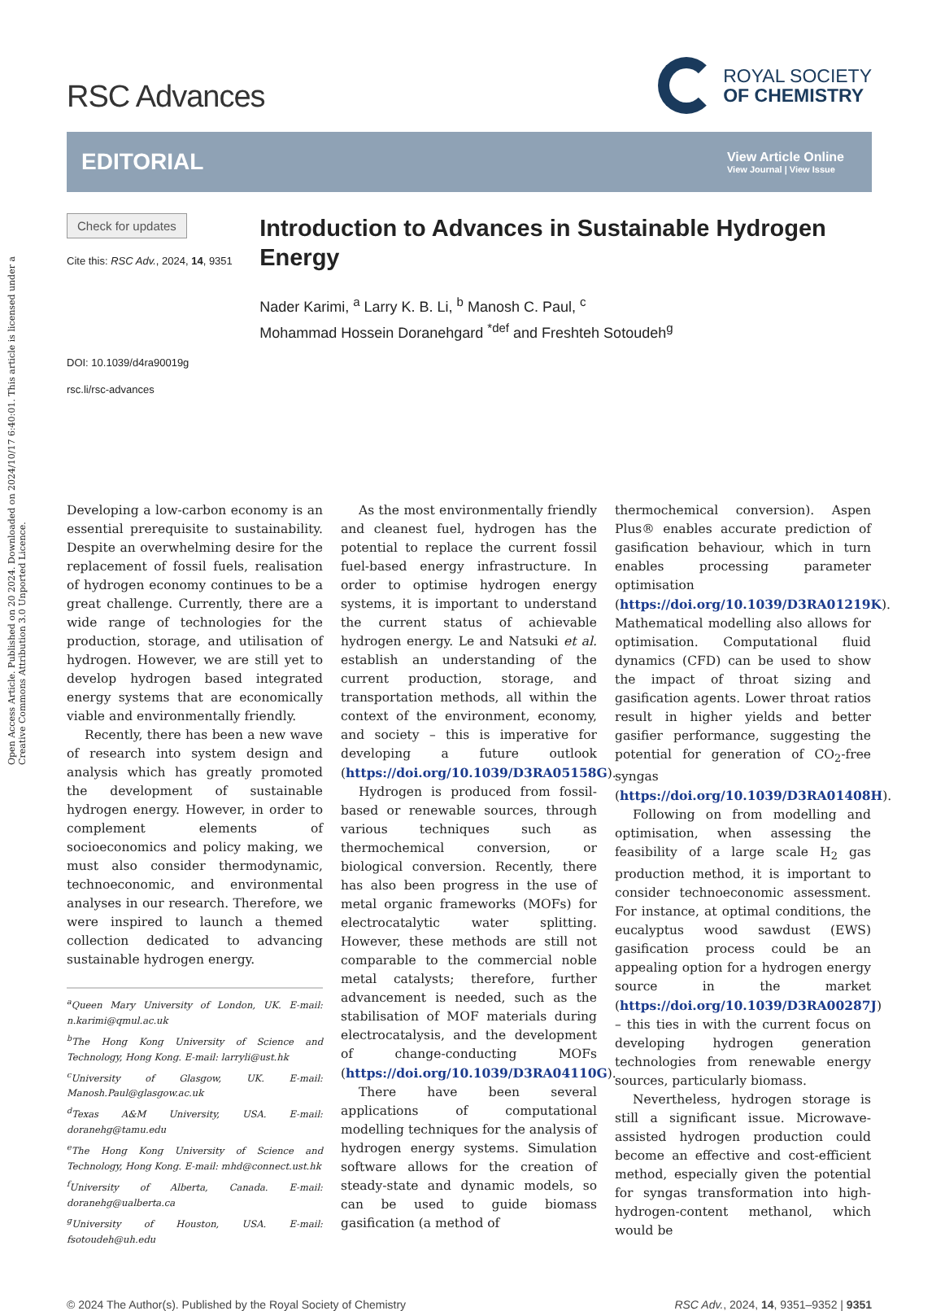Open Access Article. Published on 20 2024. Downloaded on 2024/10/17 6:40:01. This article is licensed under a Creative Commons Attribution 3.0 Unported Licence.
RSC Advances
ROYAL SOCIETY
OF CHEMISTRY
EDITORIAL
View Article Online
View Journal | View Issue
Check for updates
Cite this: RSC Adv., 2024, 14, 9351
DOI: 10.1039/d4ra90019g
rsc.li/rsc-advances
Introduction to Advances in Sustainable Hydrogen Energy
Nader Karimi, <sup>a</sup> Larry K. B. Li, <sup>b</sup> Manosh C. Paul, <sup>c</sup>
Mohammad Hossein Doranehgard <sup>*def</sup> and Freshteh Sotoudeh<sup>g</sup>
Developing a low-carbon economy is an essential prerequisite to sustainability. Despite an overwhelming desire for the replacement of fossil fuels, realisation of hydrogen economy continues to be a great challenge. Currently, there are a wide range of technologies for the production, storage, and utilisation of hydrogen. However, we are still yet to develop hydrogen based integrated energy systems that are economically viable and environmentally friendly.
Recently, there has been a new wave of research into system design and analysis which has greatly promoted the development of sustainable hydrogen energy. However, in order to complement elements of socioeconomics and policy making, we must also consider thermodynamic, technoeconomic, and environmental analyses in our research. Therefore, we were inspired to launch a themed collection dedicated to advancing sustainable hydrogen energy.
<sup>a</sup> Queen Mary University of London, UK. E-mail: n.karimi@qmul.ac.uk
<sup>b</sup> The Hong Kong University of Science and Technology, Hong Kong. E-mail: larryli@ust.hk
<sup>c</sup> University of Glasgow, UK. E-mail: Manosh.Paul@glasgow.ac.uk
<sup>d</sup> Texas A&M University, USA. E-mail: doranehg@tamu.edu
<sup>e</sup> The Hong Kong University of Science and Technology, Hong Kong. E-mail: mhd@connect.ust.hk
<sup>f</sup> University of Alberta, Canada. E-mail: doranehg@ualberta.ca
<sup>g</sup> University of Houston, USA. E-mail: fsotoudeh@uh.edu
As the most environmentally friendly and cleanest fuel, hydrogen has the potential to replace the current fossil fuel-based energy infrastructure. In order to optimise hydrogen energy systems, it is important to understand the current status of achievable hydrogen energy. Le and Natsuki et al. establish an understanding of the current production, storage, and transportation methods, all within the context of the environment, economy, and society – this is imperative for developing a future outlook (https://doi.org/10.1039/D3RA05158G).
Hydrogen is produced from fossil-based or renewable sources, through various techniques such as thermochemical conversion, or biological conversion. Recently, there has also been progress in the use of metal organic frameworks (MOFs) for electrocatalytic water splitting. However, these methods are still not comparable to the commercial noble metal catalysts; therefore, further advancement is needed, such as the stabilisation of MOF materials during electrocatalysis, and the development of change-conducting MOFs (https://doi.org/10.1039/D3RA04110G).
There have been several applications of computational modelling techniques for the analysis of hydrogen energy systems. Simulation software allows for the creation of steady-state and dynamic models, so can be used to guide biomass gasification (a method of
thermochemical conversion). Aspen Plus® enables accurate prediction of gasification behaviour, which in turn enables processing parameter optimisation (https://doi.org/10.1039/D3RA01219K). Mathematical modelling also allows for optimisation. Computational fluid dynamics (CFD) can be used to show the impact of throat sizing and gasification agents. Lower throat ratios result in higher yields and better gasifier performance, suggesting the potential for generation of CO<sub>2</sub>-free syngas (https://doi.org/10.1039/D3RA01408H).
Following on from modelling and optimisation, when assessing the feasibility of a large scale H<sub>2</sub> gas production method, it is important to consider technoeconomic assessment. For instance, at optimal conditions, the eucalyptus wood sawdust (EWS) gasification process could be an appealing option for a hydrogen energy source in the market (https://doi.org/10.1039/D3RA00287J) – this ties in with the current focus on developing hydrogen generation technologies from renewable energy sources, particularly biomass.
Nevertheless, hydrogen storage is still a significant issue. Microwave-assisted hydrogen production could become an effective and cost-efficient method, especially given the potential for syngas transformation into high-hydrogen-content methanol, which would be
© 2024 The Author(s). Published by the Royal Society of Chemistry RSC Adv., 2024, 14, 9351–9352 | 9351